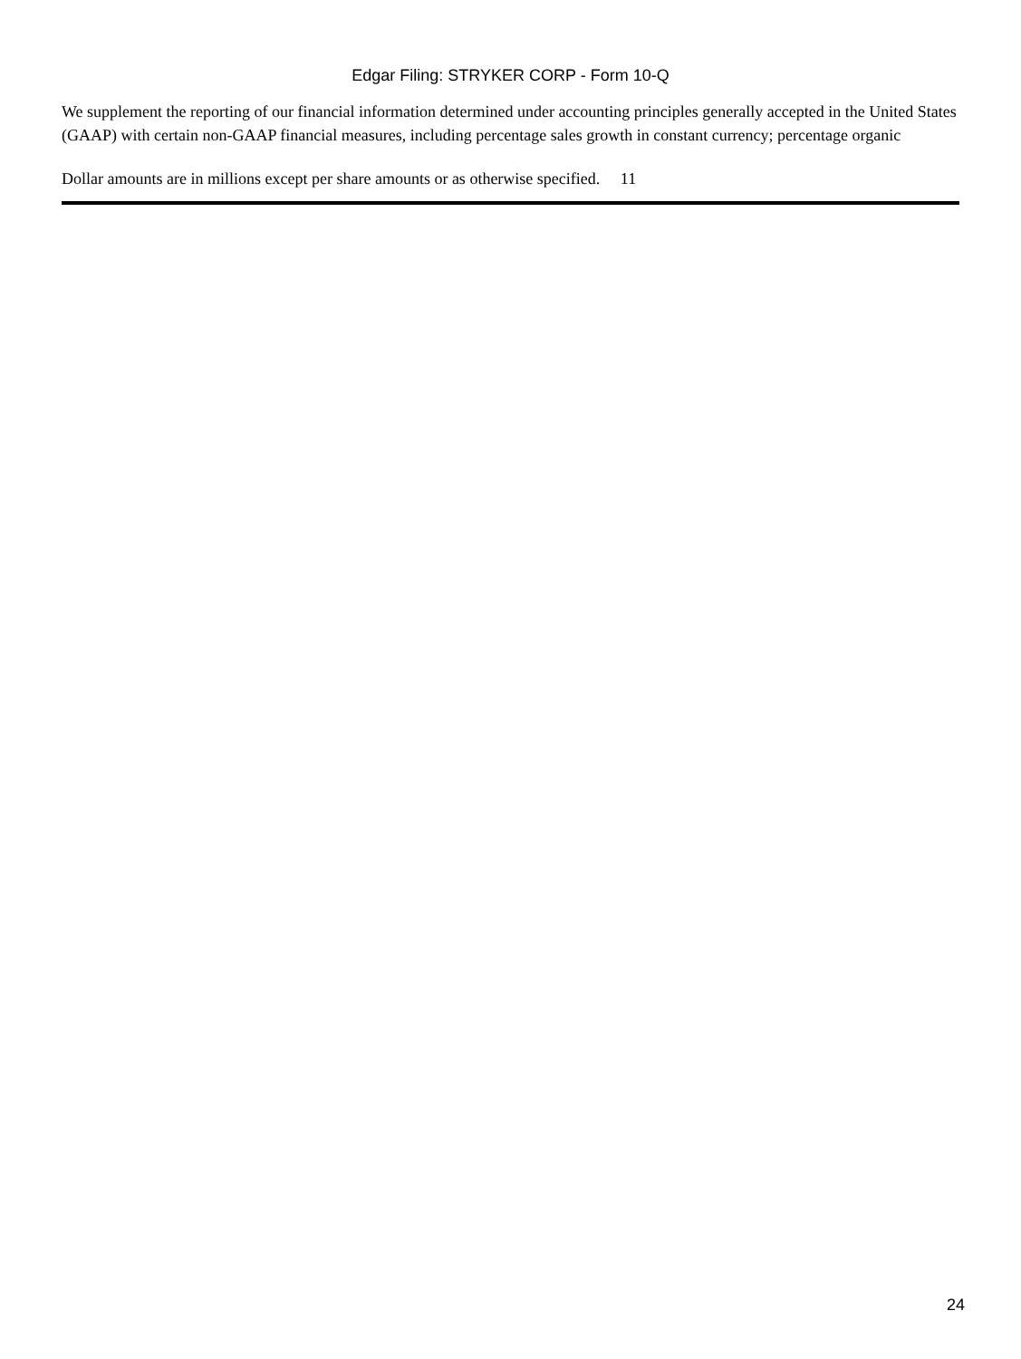Edgar Filing: STRYKER CORP - Form 10-Q
We supplement the reporting of our financial information determined under accounting principles generally accepted in the United States (GAAP) with certain non-GAAP financial measures, including percentage sales growth in constant currency; percentage organic
Dollar amounts are in millions except per share amounts or as otherwise specified. 11
24